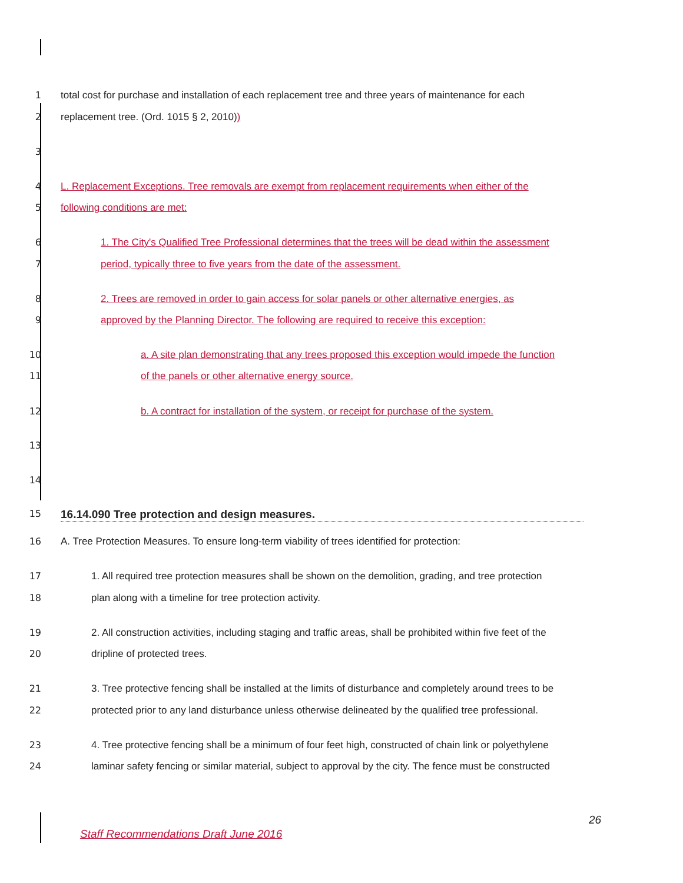1 total cost for purchase and installation of each replacement tree and three years of maintenance for each
2 replacement tree. (Ord. 1015 § 2, 2010))
3
4 L. Replacement Exceptions. Tree removals are exempt from replacement requirements when either of the
5 following conditions are met:
6 1. The City's Qualified Tree Professional determines that the trees will be dead within the assessment
7 period, typically three to five years from the date of the assessment.
8 2. Trees are removed in order to gain access for solar panels or other alternative energies, as
9 approved by the Planning Director. The following are required to receive this exception:
10 a. A site plan demonstrating that any trees proposed this exception would impede the function
11 of the panels or other alternative energy source.
12 b. A contract for installation of the system, or receipt for purchase of the system.
13
14
15
16.14.090 Tree protection and design measures.
16 A. Tree Protection Measures. To ensure long-term viability of trees identified for protection:
17 1. All required tree protection measures shall be shown on the demolition, grading, and tree protection
18 plan along with a timeline for tree protection activity.
19 2. All construction activities, including staging and traffic areas, shall be prohibited within five feet of the
20 dripline of protected trees.
21 3. Tree protective fencing shall be installed at the limits of disturbance and completely around trees to be
22 protected prior to any land disturbance unless otherwise delineated by the qualified tree professional.
23 4. Tree protective fencing shall be a minimum of four feet high, constructed of chain link or polyethylene
24 laminar safety fencing or similar material, subject to approval by the city. The fence must be constructed
26
Staff Recommendations Draft June 2016